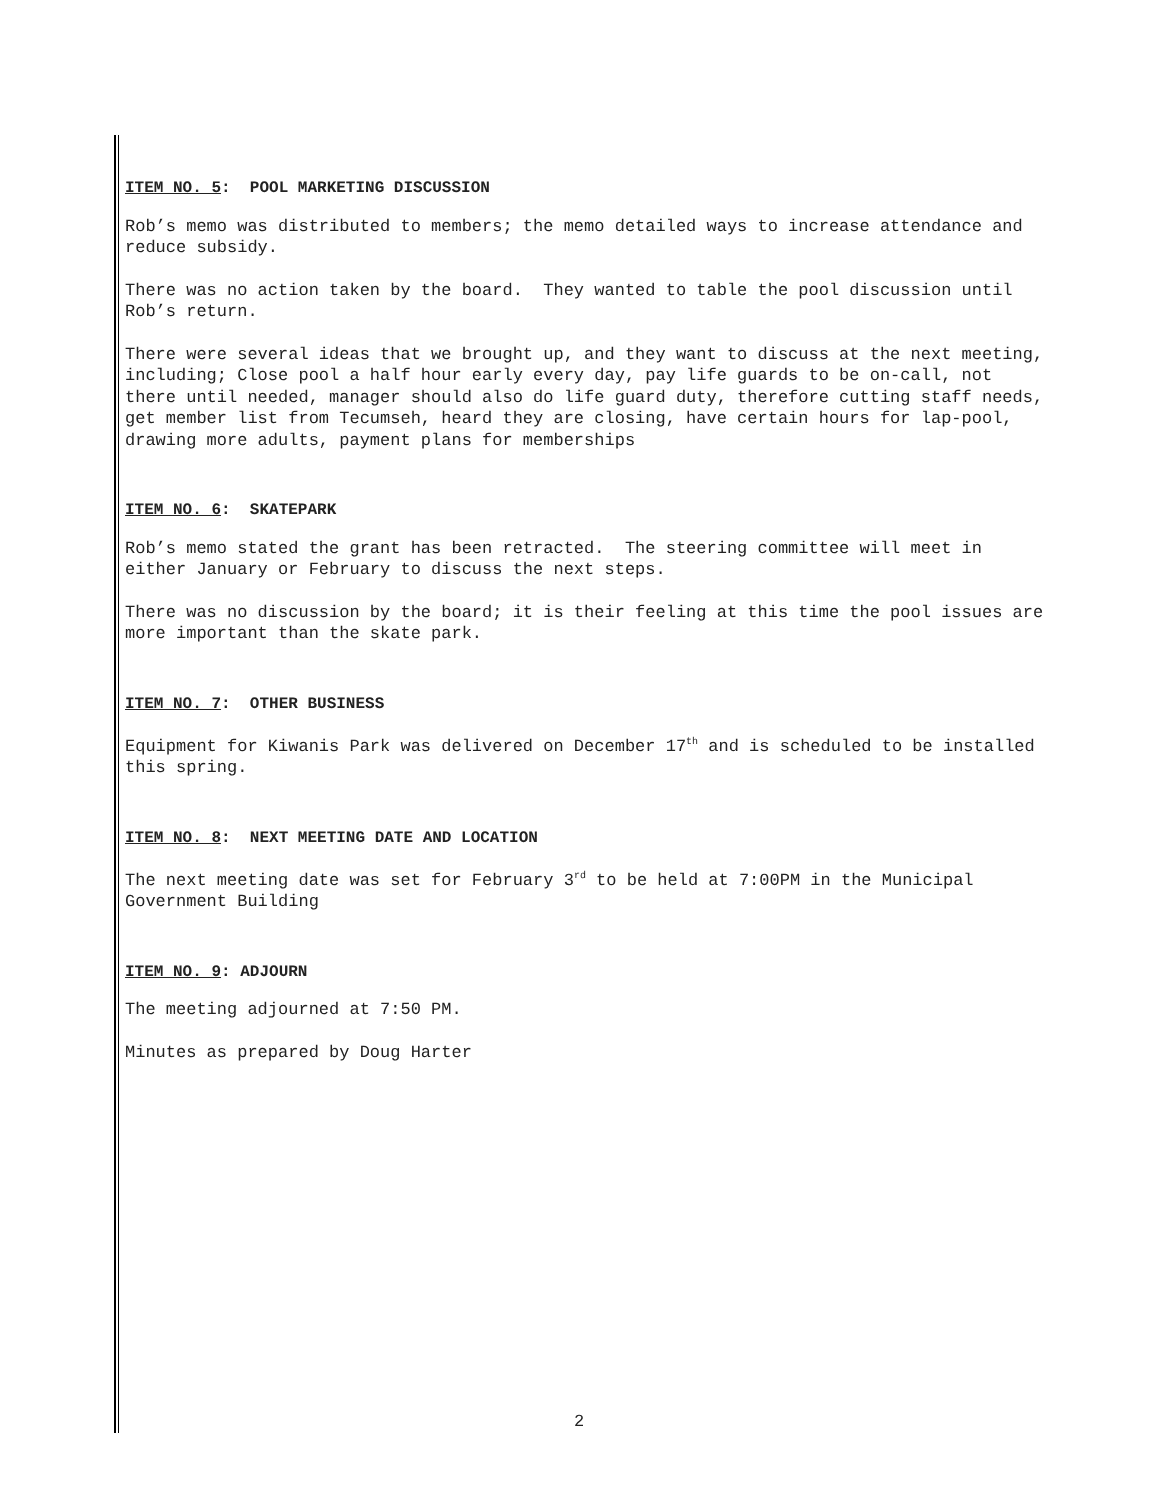ITEM NO. 5: POOL MARKETING DISCUSSION
Rob’s memo was distributed to members; the memo detailed ways to increase attendance and reduce subsidy.
There was no action taken by the board. They wanted to table the pool discussion until Rob’s return.
There were several ideas that we brought up, and they want to discuss at the next meeting, including; Close pool a half hour early every day, pay life guards to be on-call, not there until needed, manager should also do life guard duty, therefore cutting staff needs, get member list from Tecumseh, heard they are closing, have certain hours for lap-pool, drawing more adults, payment plans for memberships
ITEM NO. 6: SKATEPARK
Rob’s memo stated the grant has been retracted. The steering committee will meet in either January or February to discuss the next steps.
There was no discussion by the board; it is their feeling at this time the pool issues are more important than the skate park.
ITEM NO. 7: OTHER BUSINESS
Equipment for Kiwanis Park was delivered on December 17<sup>th</sup> and is scheduled to be installed this spring.
ITEM NO. 8: NEXT MEETING DATE AND LOCATION
The next meeting date was set for February 3<sup>rd</sup> to be held at 7:00PM in the Municipal Government Building
ITEM NO. 9: ADJOURN
The meeting adjourned at 7:50 PM.
Minutes as prepared by Doug Harter
2